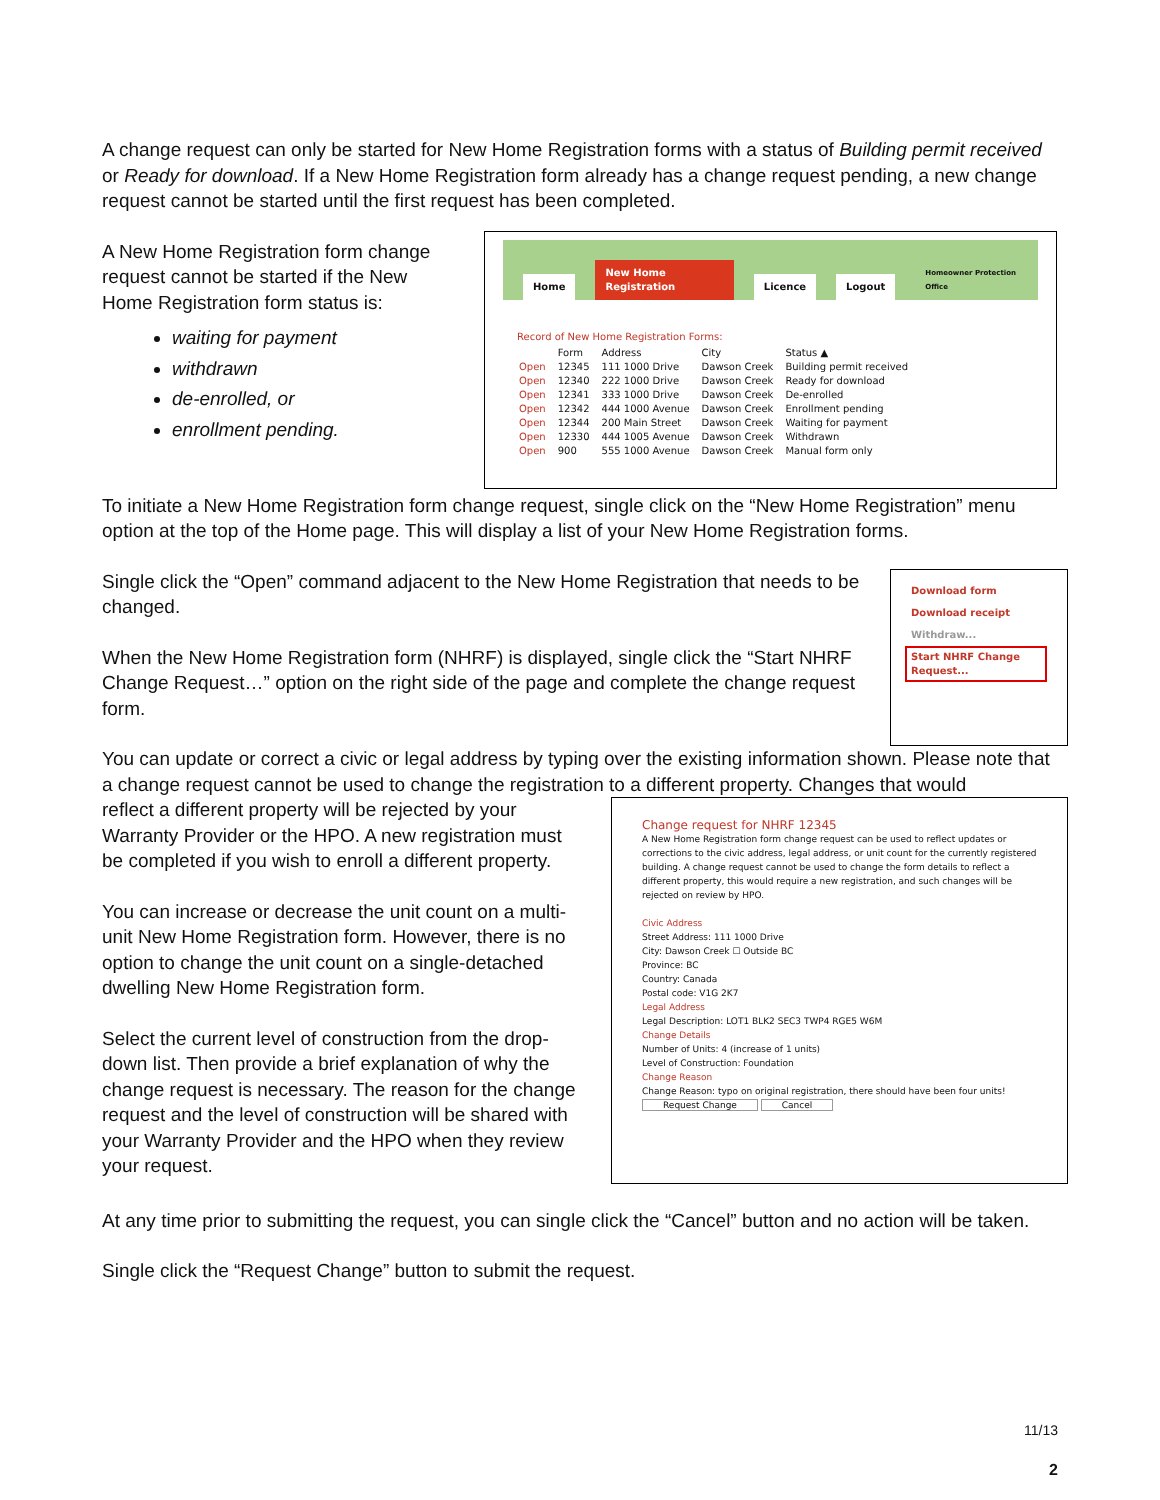A change request can only be started for New Home Registration forms with a status of Building permit received or Ready for download. If a New Home Registration form already has a change request pending, a new change request cannot be started until the first request has been completed.
A New Home Registration form change request cannot be started if the New Home Registration form status is:
waiting for payment
withdrawn
de-enrolled, or
enrollment pending.
Home New Home Registration Licence Logout Homeowner Protection Office
Record of New Home Registration Forms:
| | Form | Address | City | Status ▲ |
| --- | --- | --- | --- | --- |
| Open | 12345 | 111 1000 Drive | Dawson Creek | Building permit received |
| Open | 12340 | 222 1000 Drive | Dawson Creek | Ready for download |
| Open | 12341 | 333 1000 Drive | Dawson Creek | De-enrolled |
| Open | 12342 | 444 1000 Avenue | Dawson Creek | Enrollment pending |
| Open | 12344 | 200 Main Street | Dawson Creek | Waiting for payment |
| Open | 12330 | 444 1005 Avenue | Dawson Creek | Withdrawn |
| Open | 900 | 555 1000 Avenue | Dawson Creek | Manual form only |
To initiate a New Home Registration form change request, single click on the “New Home Registration” menu option at the top of the Home page. This will display a list of your New Home Registration forms.
Single click the “Open” command adjacent to the New Home Registration that needs to be changed.
When the New Home Registration form (NHRF) is displayed, single click the “Start NHRF Change Request…” option on the right side of the page and complete the change request form.
Download form
Download receipt
Withdraw...
Start NHRF Change Request...
You can update or correct a civic or legal address by typing over the existing information shown. Please note that a change request cannot be used to change the registration to a different property. Changes that would
reflect a different property will be rejected by your Warranty Provider or the HPO. A new registration must be completed if you wish to enroll a different property.
You can increase or decrease the unit count on a multi-unit New Home Registration form. However, there is no option to change the unit count on a single-detached dwelling New Home Registration form.
Select the current level of construction from the drop-down list. Then provide a brief explanation of why the change request is necessary. The reason for the change request and the level of construction will be shared with your Warranty Provider and the HPO when they review your request.
Change request for NHRF 12345
A New Home Registration form change request can be used to reflect updates or corrections to the civic address, legal address, or unit count for the currently registered building. A change request cannot be used to change the form details to reflect a different property, this would require a new registration, and such changes will be rejected on review by HPO.
Civic Address
Street Address: 111 1000 Drive
City: Dawson Creek ☐ Outside BC
Province: BC
Country: Canada
Postal code: V1G 2K7
Legal Address
Legal Description: LOT1 BLK2 SEC3 TWP4 RGE5 W6M
Change Details
Number of Units: 4 (increase of 1 units)
Level of Construction: Foundation
Change Reason
Change Reason: typo on original registration, there should have been four units!
Request Change Cancel
At any time prior to submitting the request, you can single click the “Cancel” button and no action will be taken.
Single click the “Request Change” button to submit the request.
11/13
2